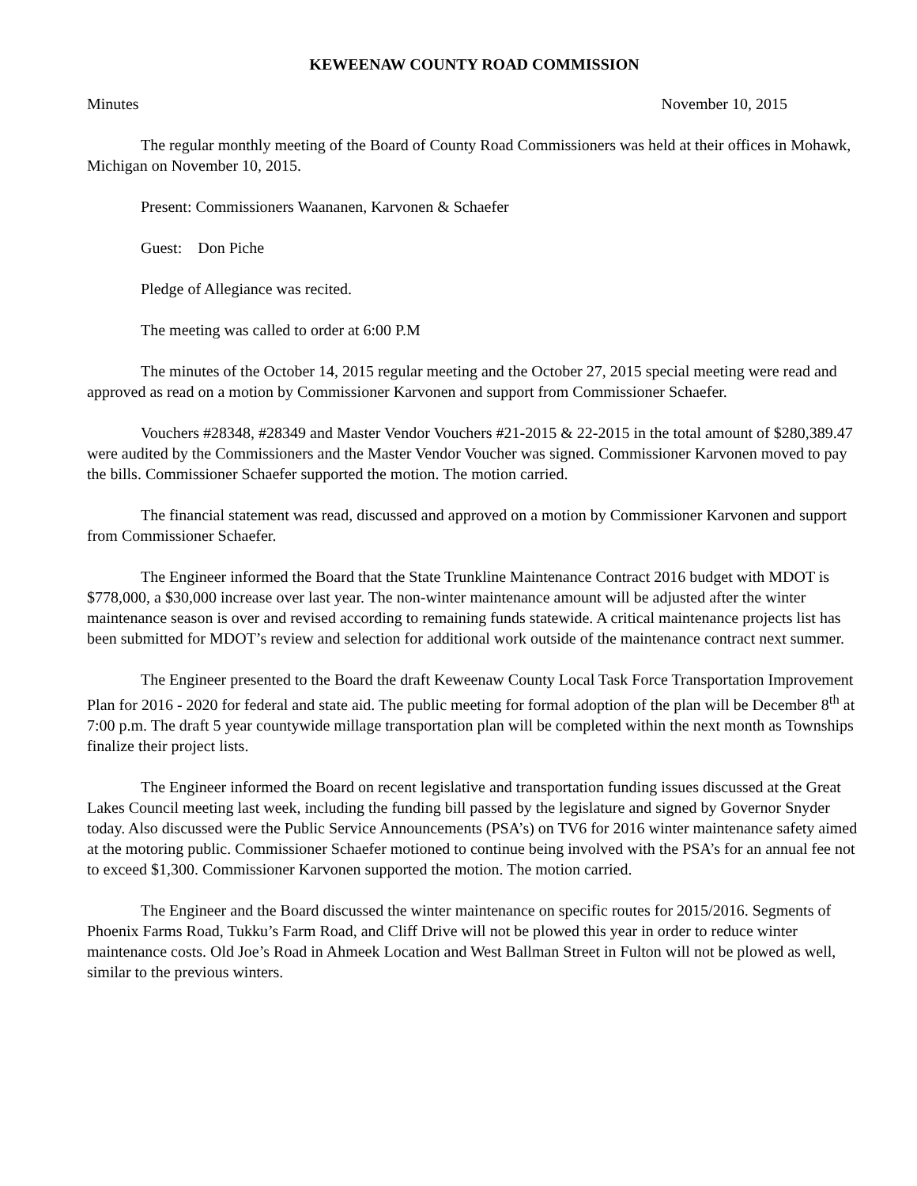KEWEENAW COUNTY ROAD COMMISSION
Minutes November 10, 2015
The regular monthly meeting of the Board of County Road Commissioners was held at their offices in Mohawk, Michigan on November 10, 2015.
Present: Commissioners Waananen, Karvonen & Schaefer
Guest: Don Piche
Pledge of Allegiance was recited.
The meeting was called to order at 6:00 P.M
The minutes of the October 14, 2015 regular meeting and the October 27, 2015 special meeting were read and approved as read on a motion by Commissioner Karvonen and support from Commissioner Schaefer.
Vouchers #28348, #28349 and Master Vendor Vouchers #21-2015 & 22-2015 in the total amount of $280,389.47 were audited by the Commissioners and the Master Vendor Voucher was signed. Commissioner Karvonen moved to pay the bills. Commissioner Schaefer supported the motion. The motion carried.
The financial statement was read, discussed and approved on a motion by Commissioner Karvonen and support from Commissioner Schaefer.
The Engineer informed the Board that the State Trunkline Maintenance Contract 2016 budget with MDOT is $778,000, a $30,000 increase over last year. The non-winter maintenance amount will be adjusted after the winter maintenance season is over and revised according to remaining funds statewide. A critical maintenance projects list has been submitted for MDOT’s review and selection for additional work outside of the maintenance contract next summer.
The Engineer presented to the Board the draft Keweenaw County Local Task Force Transportation Improvement Plan for 2016 - 2020 for federal and state aid. The public meeting for formal adoption of the plan will be December 8<sup>th</sup> at 7:00 p.m. The draft 5 year countywide millage transportation plan will be completed within the next month as Townships finalize their project lists.
The Engineer informed the Board on recent legislative and transportation funding issues discussed at the Great Lakes Council meeting last week, including the funding bill passed by the legislature and signed by Governor Snyder today. Also discussed were the Public Service Announcements (PSA’s) on TV6 for 2016 winter maintenance safety aimed at the motoring public. Commissioner Schaefer motioned to continue being involved with the PSA’s for an annual fee not to exceed $1,300. Commissioner Karvonen supported the motion. The motion carried.
The Engineer and the Board discussed the winter maintenance on specific routes for 2015/2016. Segments of Phoenix Farms Road, Tukku’s Farm Road, and Cliff Drive will not be plowed this year in order to reduce winter maintenance costs. Old Joe’s Road in Ahmeek Location and West Ballman Street in Fulton will not be plowed as well, similar to the previous winters.